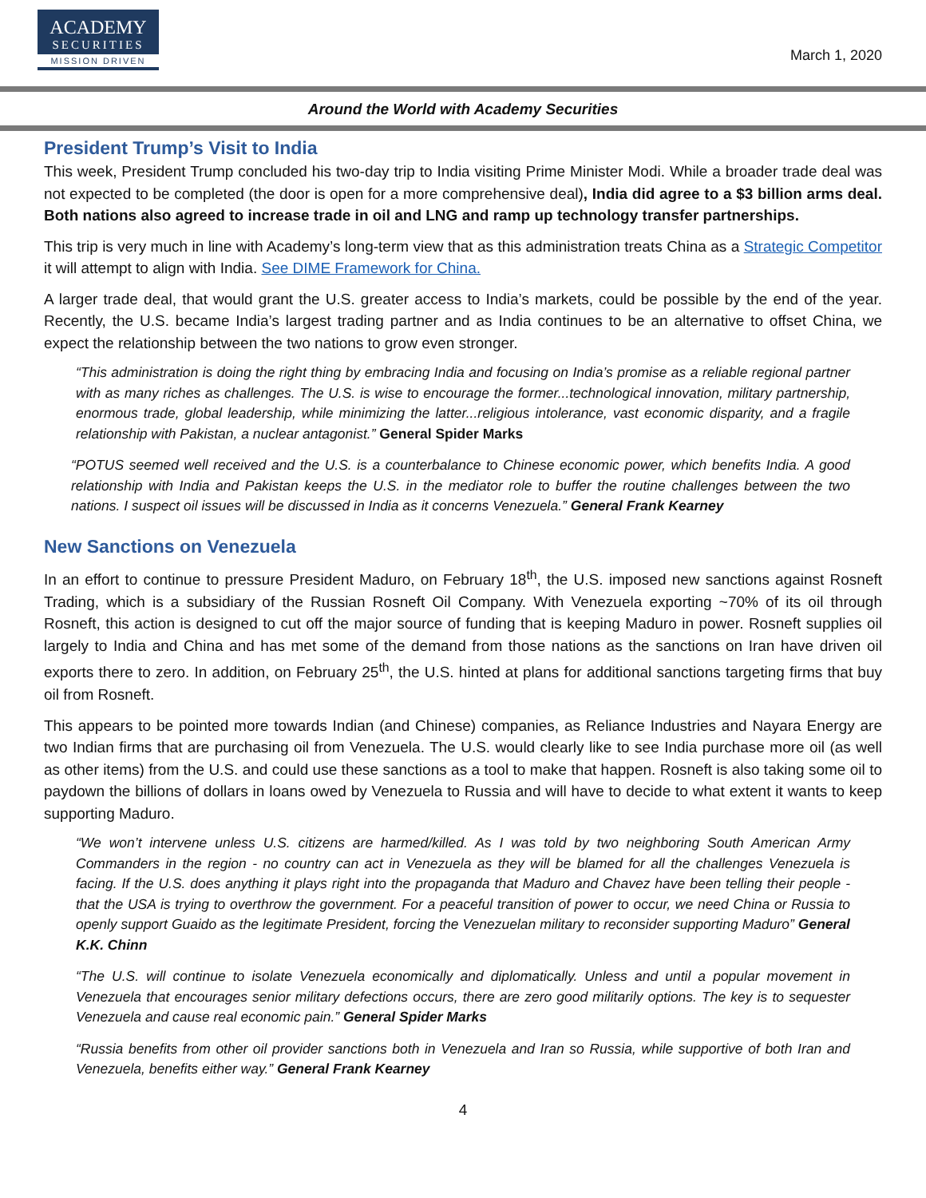ACADEMY
SECURITIES
MISSION DRIVEN
March 1, 2020
Around the World with Academy Securities
President Trump’s Visit to India
This week, President Trump concluded his two-day trip to India visiting Prime Minister Modi. While a broader trade deal was not expected to be completed (the door is open for a more comprehensive deal), India did agree to a $3 billion arms deal. Both nations also agreed to increase trade in oil and LNG and ramp up technology transfer partnerships.
This trip is very much in line with Academy’s long-term view that as this administration treats China as a Strategic Competitor it will attempt to align with India. See DIME Framework for China.
A larger trade deal, that would grant the U.S. greater access to India’s markets, could be possible by the end of the year. Recently, the U.S. became India’s largest trading partner and as India continues to be an alternative to offset China, we expect the relationship between the two nations to grow even stronger.
“This administration is doing the right thing by embracing India and focusing on India’s promise as a reliable regional partner with as many riches as challenges. The U.S. is wise to encourage the former...technological innovation, military partnership, enormous trade, global leadership, while minimizing the latter...religious intolerance, vast economic disparity, and a fragile relationship with Pakistan, a nuclear antagonist.” General Spider Marks
“POTUS seemed well received and the U.S. is a counterbalance to Chinese economic power, which benefits India. A good relationship with India and Pakistan keeps the U.S. in the mediator role to buffer the routine challenges between the two nations. I suspect oil issues will be discussed in India as it concerns Venezuela.” General Frank Kearney
New Sanctions on Venezuela
In an effort to continue to pressure President Maduro, on February 18<sup>th</sup>, the U.S. imposed new sanctions against Rosneft Trading, which is a subsidiary of the Russian Rosneft Oil Company. With Venezuela exporting ~70% of its oil through Rosneft, this action is designed to cut off the major source of funding that is keeping Maduro in power. Rosneft supplies oil largely to India and China and has met some of the demand from those nations as the sanctions on Iran have driven oil exports there to zero. In addition, on February 25<sup>th</sup>, the U.S. hinted at plans for additional sanctions targeting firms that buy oil from Rosneft.
This appears to be pointed more towards Indian (and Chinese) companies, as Reliance Industries and Nayara Energy are two Indian firms that are purchasing oil from Venezuela. The U.S. would clearly like to see India purchase more oil (as well as other items) from the U.S. and could use these sanctions as a tool to make that happen. Rosneft is also taking some oil to paydown the billions of dollars in loans owed by Venezuela to Russia and will have to decide to what extent it wants to keep supporting Maduro.
“We won’t intervene unless U.S. citizens are harmed/killed. As I was told by two neighboring South American Army Commanders in the region - no country can act in Venezuela as they will be blamed for all the challenges Venezuela is facing. If the U.S. does anything it plays right into the propaganda that Maduro and Chavez have been telling their people - that the USA is trying to overthrow the government. For a peaceful transition of power to occur, we need China or Russia to openly support Guaido as the legitimate President, forcing the Venezuelan military to reconsider supporting Maduro” General K.K. Chinn
“The U.S. will continue to isolate Venezuela economically and diplomatically. Unless and until a popular movement in Venezuela that encourages senior military defections occurs, there are zero good militarily options. The key is to sequester Venezuela and cause real economic pain.” General Spider Marks
“Russia benefits from other oil provider sanctions both in Venezuela and Iran so Russia, while supportive of both Iran and Venezuela, benefits either way.” General Frank Kearney
4